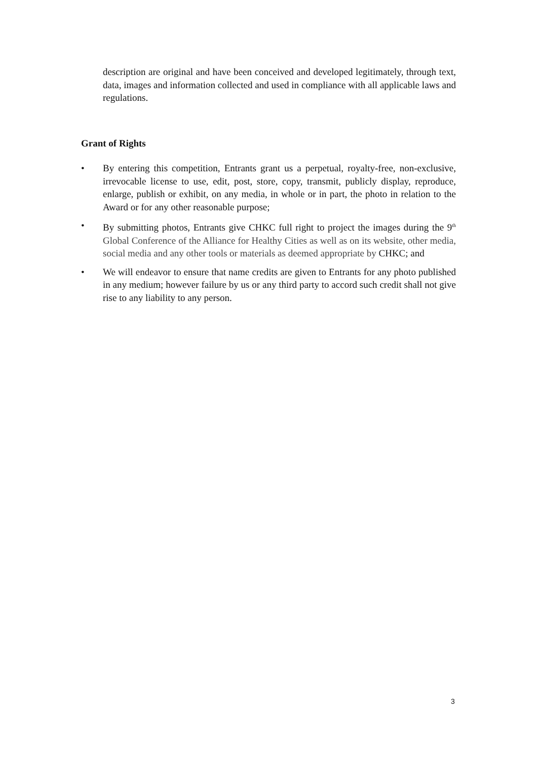description are original and have been conceived and developed legitimately, through text, data, images and information collected and used in compliance with all applicable laws and regulations.
Grant of Rights
• By entering this competition, Entrants grant us a perpetual, royalty-free, non-exclusive, irrevocable license to use, edit, post, store, copy, transmit, publicly display, reproduce, enlarge, publish or exhibit, on any media, in whole or in part, the photo in relation to the Award or for any other reasonable purpose;
• By submitting photos, Entrants give CHKC full right to project the images during the 9<sup>th</sup> Global Conference of the Alliance for Healthy Cities as well as on its website, other media, social media and any other tools or materials as deemed appropriate by CHKC; and
• We will endeavor to ensure that name credits are given to Entrants for any photo published in any medium; however failure by us or any third party to accord such credit shall not give rise to any liability to any person.
3